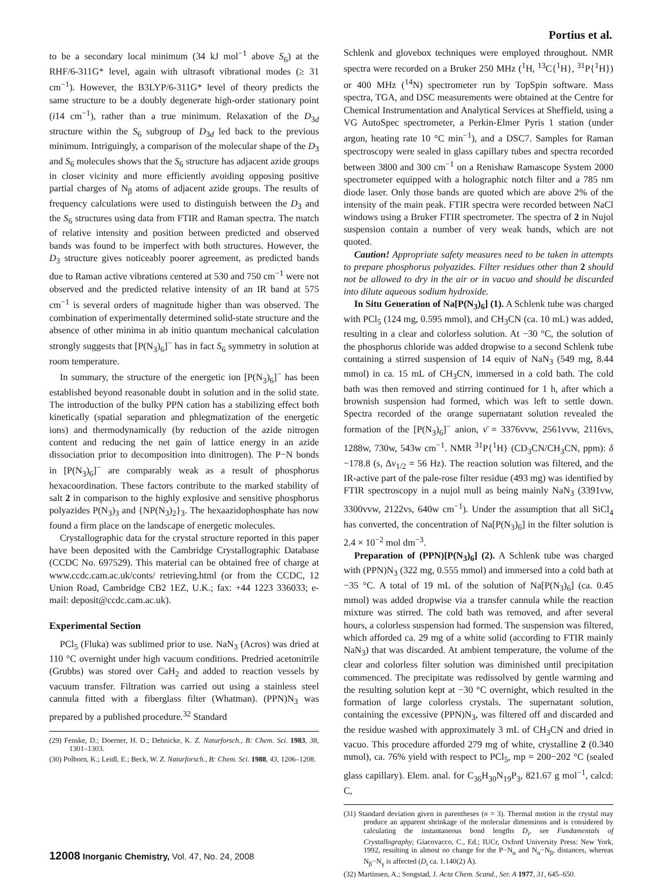Portius et al.
to be a secondary local minimum (34 kJ mol<sup>−1</sup> above S<sub>6</sub>) at the RHF/6-311G* level, again with ultrasoft vibrational modes (≥ 31 cm<sup>−1</sup>). However, the B3LYP/6-311G* level of theory predicts the same structure to be a doubly degenerate high-order stationary point (i14 cm<sup>−1</sup>), rather than a true minimum. Relaxation of the D<sub>3d</sub> structure within the S<sub>6</sub> subgroup of D<sub>3d</sub> led back to the previous minimum. Intriguingly, a comparison of the molecular shape of the D<sub>3</sub> and S<sub>6</sub> molecules shows that the S<sub>6</sub> structure has adjacent azide groups in closer vicinity and more efficiently avoiding opposing positive partial charges of N<sub>β</sub> atoms of adjacent azide groups. The results of frequency calculations were used to distinguish between the D<sub>3</sub> and the S<sub>6</sub> structures using data from FTIR and Raman spectra. The match of relative intensity and position between predicted and observed bands was found to be imperfect with both structures. However, the D<sub>3</sub> structure gives noticeably poorer agreement, as predicted bands due to Raman active vibrations centered at 530 and 750 cm<sup>−1</sup> were not observed and the predicted relative intensity of an IR band at 575 cm<sup>−1</sup> is several orders of magnitude higher than was observed. The combination of experimentally determined solid-state structure and the absence of other minima in ab initio quantum mechanical calculation strongly suggests that [P(N<sub>3</sub>)<sub>6</sub>]<sup>−</sup> has in fact S<sub>6</sub> symmetry in solution at room temperature.
In summary, the structure of the energetic ion [P(N<sub>3</sub>)<sub>6</sub>]<sup>−</sup> has been established beyond reasonable doubt in solution and in the solid state. The introduction of the bulky PPN cation has a stabilizing effect both kinetically (spatial separation and phlegmatization of the energetic ions) and thermodynamically (by reduction of the azide nitrogen content and reducing the net gain of lattice energy in an azide dissociation prior to decomposition into dinitrogen). The P−N bonds in [P(N<sub>3</sub>)<sub>6</sub>]<sup>−</sup> are comparably weak as a result of phosphorus hexacoordination. These factors contribute to the marked stability of salt 2 in comparison to the highly explosive and sensitive phosphorus polyazides P(N<sub>3</sub>)<sub>3</sub> and {NP(N<sub>3</sub>)<sub>2</sub>}<sub>3</sub>. The hexaazidophosphate has now found a firm place on the landscape of energetic molecules.
Crystallographic data for the crystal structure reported in this paper have been deposited with the Cambridge Crystallographic Database (CCDC No. 697529). This material can be obtained free of charge at www.ccdc.cam.ac.uk/conts/ retrieving.html (or from the CCDC, 12 Union Road, Cambridge CB2 1EZ, U.K.; fax: +44 1223 336033; e-mail: deposit@ccdc.cam.ac.uk).
Experimental Section
PCl<sub>5</sub> (Fluka) was sublimed prior to use. NaN<sub>3</sub> (Acros) was dried at 110 °C overnight under high vacuum conditions. Predried acetonitrile (Grubbs) was stored over CaH<sub>2</sub> and added to reaction vessels by vacuum transfer. Filtration was carried out using a stainless steel cannula fitted with a fiberglass filter (Whatman). (PPN)N<sub>3</sub> was prepared by a published procedure.<sup>32</sup> Standard
(29) Fenske, D.; Doerner, H. D.; Dehnicke, K. Z. Naturforsch., B: Chem. Sci. 1983, 38, 1301–1303.
(30) Polborn, K.; Leidl, E.; Beck, W. Z. Naturforsch., B: Chem. Sci. 1988, 43, 1206–1208.
Schlenk and glovebox techniques were employed throughout. NMR spectra were recorded on a Bruker 250 MHz (<sup>1</sup>H, <sup>13</sup>C{<sup>1</sup>H}, <sup>31</sup>P{<sup>1</sup>H}) or 400 MHz (<sup>14</sup>N) spectrometer run by TopSpin software. Mass spectra, TGA, and DSC measurements were obtained at the Centre for Chemical Instrumentation and Analytical Services at Sheffield, using a VG AutoSpec spectrometer, a Perkin-Elmer Pyris 1 station (under argon, heating rate 10 °C min<sup>−1</sup>), and a DSC7. Samples for Raman spectroscopy were sealed in glass capillary tubes and spectra recorded between 3800 and 300 cm<sup>−1</sup> on a Renishaw Ramascope System 2000 spectrometer equipped with a holographic notch filter and a 785 nm diode laser. Only those bands are quoted which are above 2% of the intensity of the main peak. FTIR spectra were recorded between NaCl windows using a Bruker FTIR spectrometer. The spectra of 2 in Nujol suspension contain a number of very weak bands, which are not quoted.
Caution! Appropriate safety measures need to be taken in attempts to prepare phosphorus polyazides. Filter residues other than 2 should not be allowed to dry in the air or in vacuo and should be discarded into dilute aqueous sodium hydroxide.
In Situ Generation of Na[P(N<sub>3</sub>)<sub>6</sub>] (1). A Schlenk tube was charged with PCl<sub>5</sub> (124 mg, 0.595 mmol), and CH<sub>3</sub>CN (ca. 10 mL) was added, resulting in a clear and colorless solution. At −30 °C, the solution of the phosphorus chloride was added dropwise to a second Schlenk tube containing a stirred suspension of 14 equiv of NaN<sub>3</sub> (549 mg, 8.44 mmol) in ca. 15 mL of CH<sub>3</sub>CN, immersed in a cold bath. The cold bath was then removed and stirring continued for 1 h, after which a brownish suspension had formed, which was left to settle down. Spectra recorded of the orange supernatant solution revealed the formation of the [P(N<sub>3</sub>)<sub>6</sub>]<sup>−</sup> anion, ν̄ = 3376vvw, 2561vvw, 2116vs, 1288w, 730w, 543w cm<sup>−1</sup>. NMR <sup>31</sup>P{<sup>1</sup>H} (CD<sub>3</sub>CN/CH<sub>3</sub>CN, ppm): δ −178.8 (s, Δν<sub>1/2</sub> = 56 Hz). The reaction solution was filtered, and the IR-active part of the pale-rose filter residue (493 mg) was identified by FTIR spectroscopy in a nujol mull as being mainly NaN<sub>3</sub> (3391vw, 3300vvw, 2122vs, 640w cm<sup>−1</sup>). Under the assumption that all SiCl<sub>4</sub> has converted, the concentration of Na[P(N<sub>3</sub>)<sub>6</sub>] in the filter solution is 2.4 × 10<sup>−2</sup> mol dm<sup>−3</sup>.
Preparation of (PPN)[P(N<sub>3</sub>)<sub>6</sub>] (2). A Schlenk tube was charged with (PPN)N<sub>3</sub> (322 mg, 0.555 mmol) and immersed into a cold bath at −35 °C. A total of 19 mL of the solution of Na[P(N<sub>3</sub>)<sub>6</sub>] (ca. 0.45 mmol) was added dropwise via a transfer cannula while the reaction mixture was stirred. The cold bath was removed, and after several hours, a colorless suspension had formed. The suspension was filtered, which afforded ca. 29 mg of a white solid (according to FTIR mainly NaN<sub>3</sub>) that was discarded. At ambient temperature, the volume of the clear and colorless filter solution was diminished until precipitation commenced. The precipitate was redissolved by gentle warming and the resulting solution kept at −30 °C overnight, which resulted in the formation of large colorless crystals. The supernatant solution, containing the excessive (PPN)N<sub>3</sub>, was filtered off and discarded and the residue washed with approximately 3 mL of CH<sub>3</sub>CN and dried in vacuo. This procedure afforded 279 mg of white, crystalline 2 (0.340 mmol), ca. 76% yield with respect to PCl<sub>5</sub>, mp = 200−202 °C (sealed glass capillary). Elem. anal. for C<sub>36</sub>H<sub>30</sub>N<sub>19</sub>P<sub>3</sub>, 821.67 g mol<sup>−1</sup>, calcd: C,
(31) Standard deviation given in parentheses (n = 3). Thermal motion in the crystal may produce an apparent shrinkage of the molecular dimensions and is considered by calculating the instantaneous bond lengths D<sub>i</sub>, see Fundamentals of Crystallography; Giacovacco, C., Ed.; IUCr, Oxford University Press: New York, 1992, resulting in almost no change for the P−N<sub>α</sub> and N<sub>α</sub>−N<sub>β</sub>, distances, whereas N<sub>β</sub>−N<sub>γ</sub> is affected (D<sub>i</sub> ca. 1.140(2) Å).
(32) Martinsen, A.; Songstad, J. Acta Chem. Scand., Ser. A 1977, 31, 645–650.
12008 Inorganic Chemistry, Vol. 47, No. 24, 2008